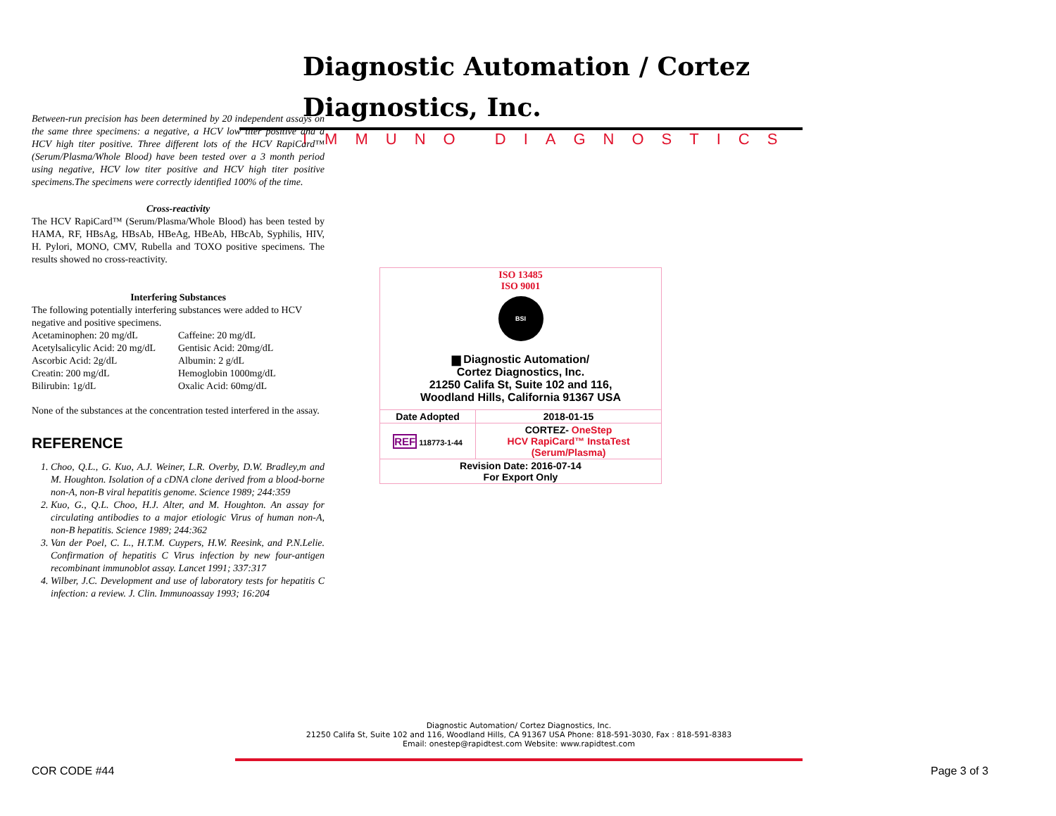Diagnostic Automation / Cortez Diagnostics, Inc.
IMMUNO DIAGNOSTICS
Between-run precision has been determined by 20 independent assays on the same three specimens: a negative, a HCV low titer positive and a HCV high titer positive. Three different lots of the HCV RapiCard™ (Serum/Plasma/Whole Blood) have been tested over a 3 month period using negative, HCV low titer positive and HCV high titer positive specimens.The specimens were correctly identified 100% of the time.
Cross-reactivity
The HCV RapiCard™ (Serum/Plasma/Whole Blood) has been tested by HAMA, RF, HBsAg, HBsAb, HBeAg, HBeAb, HBcAb, Syphilis, HIV, H. Pylori, MONO, CMV, Rubella and TOXO positive specimens. The results showed no cross-reactivity.
Interfering Substances
The following potentially interfering substances were added to HCV negative and positive specimens.
Acetaminophen: 20 mg/dL
Acetylsalicylic Acid: 20 mg/dL
Ascorbic Acid: 2g/dL
Creatin: 200 mg/dL
Bilirubin: 1g/dL
Caffeine: 20 mg/dL
Gentisic Acid: 20mg/dL
Albumin: 2 g/dL
Hemoglobin 1000mg/dL
Oxalic Acid: 60mg/dL
None of the substances at the concentration tested interfered in the assay.
REFERENCE
1. Choo, Q.L., G. Kuo, A.J. Weiner, L.R. Overby, D.W. Bradley,m and M. Houghton. Isolation of a cDNA clone derived from a blood-borne non-A, non-B viral hepatitis genome. Science 1989; 244:359
2. Kuo, G., Q.L. Choo, H.J. Alter, and M. Houghton. An assay for circulating antibodies to a major etiologic Virus of human non-A, non-B hepatitis. Science 1989; 244:362
3. Van der Poel, C. L., H.T.M. Cuypers, H.W. Reesink, and P.N.Lelie. Confirmation of hepatitis C Virus infection by new four-antigen recombinant immunoblot assay. Lancet 1991; 337:317
4. Wilber, J.C. Development and use of laboratory tests for hepatitis C infection: a review. J. Clin. Immunoassay 1993; 16:204
ISO 13485
ISO 9001
BSI
▆ Diagnostic Automation/
Cortez Diagnostics, Inc.
21250 Califa St, Suite 102 and 116,
Woodland Hills, California 91367 USA
| Date Adopted | 2018-01-15 |
| REF 118773-1-44 | CORTEZ- OneStep HCV RapiCard™ InstaTest (Serum/Plasma) |
| Revision Date: 2016-07-14 For Export Only | |
Diagnostic Automation/ Cortez Diagnostics, Inc.
21250 Califa St, Suite 102 and 116, Woodland Hills, CA 91367 USA Phone: 818-591-3030, Fax : 818-591-8383
Email: onestep@rapidtest.com Website: www.rapidtest.com
COR CODE #44 Page 3 of 3